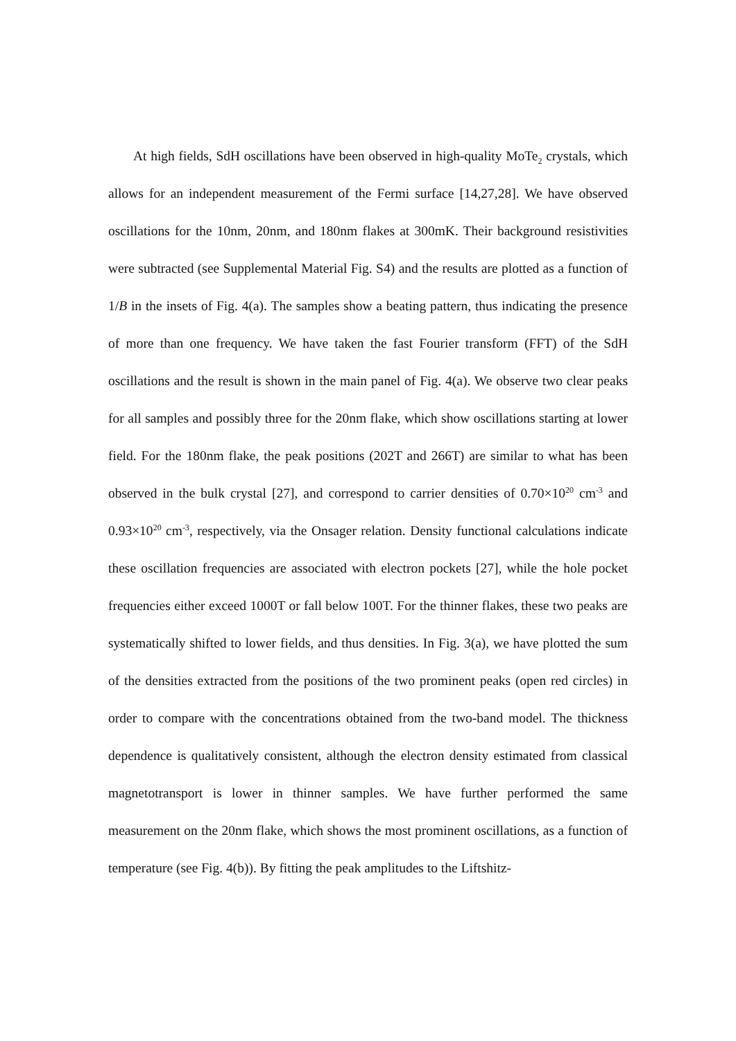At high fields, SdH oscillations have been observed in high-quality MoTe<sub>2</sub> crystals, which allows for an independent measurement of the Fermi surface [14,27,28]. We have observed oscillations for the 10nm, 20nm, and 180nm flakes at 300mK. Their background resistivities were subtracted (see Supplemental Material Fig. S4) and the results are plotted as a function of 1/B in the insets of Fig. 4(a). The samples show a beating pattern, thus indicating the presence of more than one frequency. We have taken the fast Fourier transform (FFT) of the SdH oscillations and the result is shown in the main panel of Fig. 4(a). We observe two clear peaks for all samples and possibly three for the 20nm flake, which show oscillations starting at lower field. For the 180nm flake, the peak positions (202T and 266T) are similar to what has been observed in the bulk crystal [27], and correspond to carrier densities of 0.70×10<sup>20</sup> cm<sup>-3</sup> and 0.93×10<sup>20</sup> cm<sup>-3</sup>, respectively, via the Onsager relation. Density functional calculations indicate these oscillation frequencies are associated with electron pockets [27], while the hole pocket frequencies either exceed 1000T or fall below 100T. For the thinner flakes, these two peaks are systematically shifted to lower fields, and thus densities. In Fig. 3(a), we have plotted the sum of the densities extracted from the positions of the two prominent peaks (open red circles) in order to compare with the concentrations obtained from the two-band model. The thickness dependence is qualitatively consistent, although the electron density estimated from classical magnetotransport is lower in thinner samples. We have further performed the same measurement on the 20nm flake, which shows the most prominent oscillations, as a function of temperature (see Fig. 4(b)). By fitting the peak amplitudes to the Liftshitz-